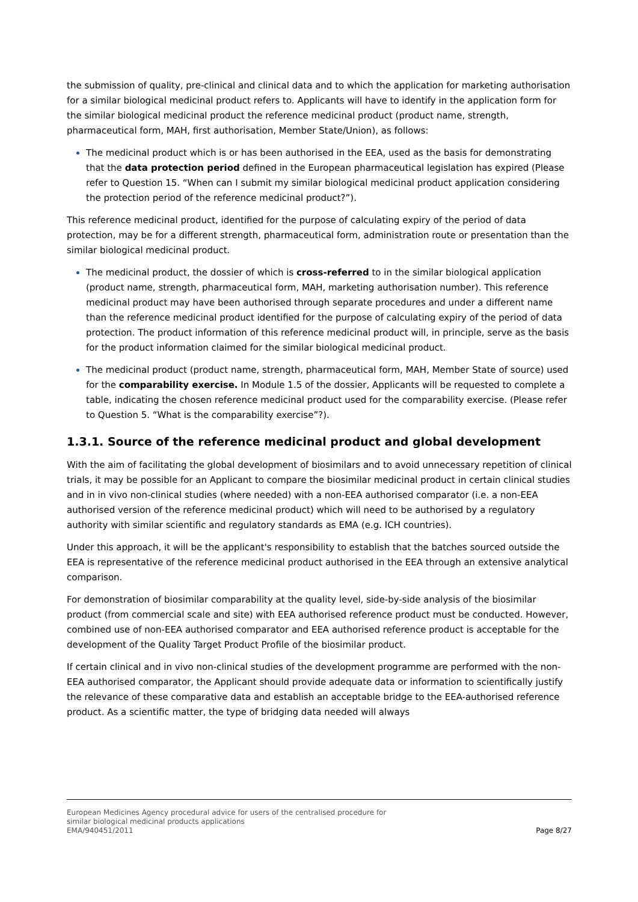the submission of quality, pre-clinical and clinical data and to which the application for marketing authorisation for a similar biological medicinal product refers to. Applicants will have to identify in the application form for the similar biological medicinal product the reference medicinal product (product name, strength, pharmaceutical form, MAH, first authorisation, Member State/Union), as follows:
The medicinal product which is or has been authorised in the EEA, used as the basis for demonstrating that the data protection period defined in the European pharmaceutical legislation has expired (Please refer to Question 15. “When can I submit my similar biological medicinal product application considering the protection period of the reference medicinal product?”).
This reference medicinal product, identified for the purpose of calculating expiry of the period of data protection, may be for a different strength, pharmaceutical form, administration route or presentation than the similar biological medicinal product.
The medicinal product, the dossier of which is cross-referred to in the similar biological application (product name, strength, pharmaceutical form, MAH, marketing authorisation number). This reference medicinal product may have been authorised through separate procedures and under a different name than the reference medicinal product identified for the purpose of calculating expiry of the period of data protection. The product information of this reference medicinal product will, in principle, serve as the basis for the product information claimed for the similar biological medicinal product.
The medicinal product (product name, strength, pharmaceutical form, MAH, Member State of source) used for the comparability exercise. In Module 1.5 of the dossier, Applicants will be requested to complete a table, indicating the chosen reference medicinal product used for the comparability exercise. (Please refer to Question 5. “What is the comparability exercise”?).
1.3.1. Source of the reference medicinal product and global development
With the aim of facilitating the global development of biosimilars and to avoid unnecessary repetition of clinical trials, it may be possible for an Applicant to compare the biosimilar medicinal product in certain clinical studies and in in vivo non-clinical studies (where needed) with a non-EEA authorised comparator (i.e. a non-EEA authorised version of the reference medicinal product) which will need to be authorised by a regulatory authority with similar scientific and regulatory standards as EMA (e.g. ICH countries).
Under this approach, it will be the applicant's responsibility to establish that the batches sourced outside the EEA is representative of the reference medicinal product authorised in the EEA through an extensive analytical comparison.
For demonstration of biosimilar comparability at the quality level, side-by-side analysis of the biosimilar product (from commercial scale and site) with EEA authorised reference product must be conducted. However, combined use of non-EEA authorised comparator and EEA authorised reference product is acceptable for the development of the Quality Target Product Profile of the biosimilar product.
If certain clinical and in vivo non-clinical studies of the development programme are performed with the non-EEA authorised comparator, the Applicant should provide adequate data or information to scientifically justify the relevance of these comparative data and establish an acceptable bridge to the EEA-authorised reference product. As a scientific matter, the type of bridging data needed will always
European Medicines Agency procedural advice for users of the centralised procedure for
similar biological medicinal products applications
EMA/940451/2011
Page 8/27